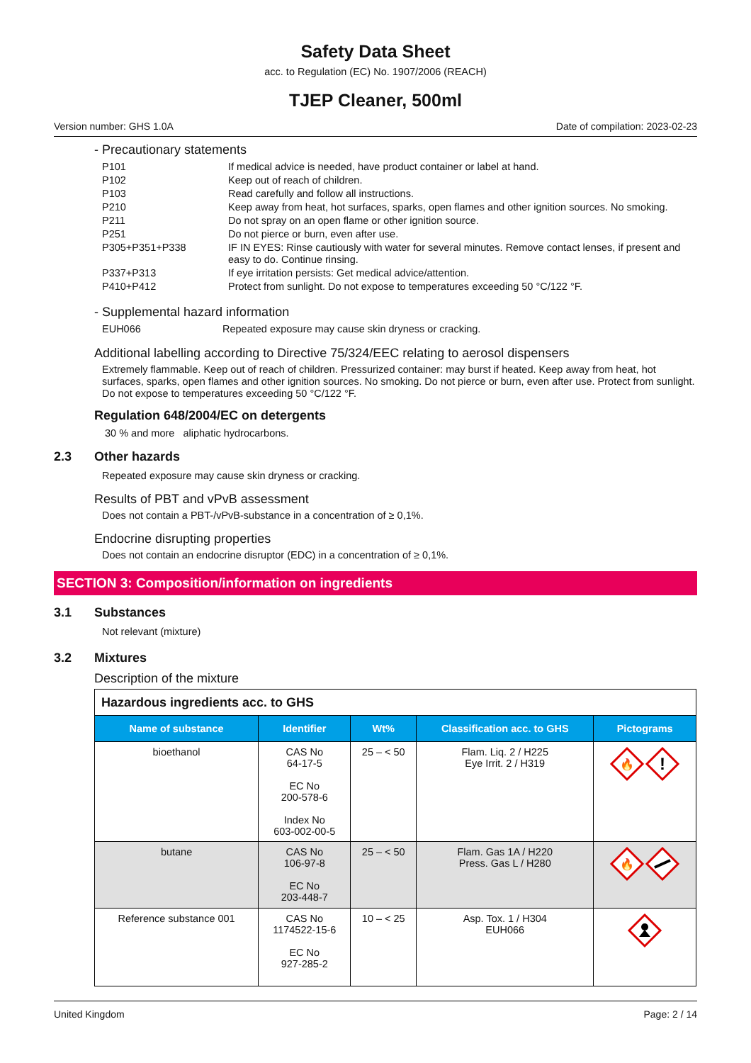Safety Data Sheet
acc. to Regulation (EC) No. 1907/2006 (REACH)
TJEP Cleaner, 500ml
Version number: GHS 1.0A Date of compilation: 2023-02-23
- Precautionary statements
| P101 | If medical advice is needed, have product container or label at hand. |
| P102 | Keep out of reach of children. |
| P103 | Read carefully and follow all instructions. |
| P210 | Keep away from heat, hot surfaces, sparks, open flames and other ignition sources. No smoking. |
| P211 | Do not spray on an open flame or other ignition source. |
| P251 | Do not pierce or burn, even after use. |
| P305+P351+P338 | IF IN EYES: Rinse cautiously with water for several minutes. Remove contact lenses, if present and easy to do. Continue rinsing. |
| P337+P313 | If eye irritation persists: Get medical advice/attention. |
| P410+P412 | Protect from sunlight. Do not expose to temperatures exceeding 50 °C/122 °F. |
- Supplemental hazard information
| EUH066 | Repeated exposure may cause skin dryness or cracking. |
Additional labelling according to Directive 75/324/EEC relating to aerosol dispensers
Extremely flammable. Keep out of reach of children. Pressurized container: may burst if heated. Keep away from heat, hot surfaces, sparks, open flames and other ignition sources. No smoking. Do not pierce or burn, even after use. Protect from sunlight. Do not expose to temperatures exceeding 50 °C/122 °F.
Regulation 648/2004/EC on detergents
30 % and more aliphatic hydrocarbons.
2.3 Other hazards
Repeated exposure may cause skin dryness or cracking.
Results of PBT and vPvB assessment
Does not contain a PBT-/vPvB-substance in a concentration of ≥ 0,1%.
Endocrine disrupting properties
Does not contain an endocrine disruptor (EDC) in a concentration of ≥ 0,1%.
SECTION 3: Composition/information on ingredients
3.1 Substances
Not relevant (mixture)
3.2 Mixtures
Description of the mixture
| Hazardous ingredients acc. to GHS | | | | |
| Name of substance | Identifier | Wt% | Classification acc. to GHS | Pictograms |
| bioethanol | CAS No 64-17-5 EC No 200-578-6 Index No 603-002-00-5 | 25 – < 50 | Flam. Liq. 2 / H225 Eye Irrit. 2 / H319 | 🔥 ! |
| butane | CAS No 106-97-8 EC No 203-448-7 | 25 – < 50 | Flam. Gas 1A / H220 Press. Gas L / H280 | 🔥 |
| Reference substance 001 | CAS No 1174522-15-6 EC No 927-285-2 | 10 – < 25 | Asp. Tox. 1 / H304 EUH066 | |
United Kingdom Page: 2 / 14